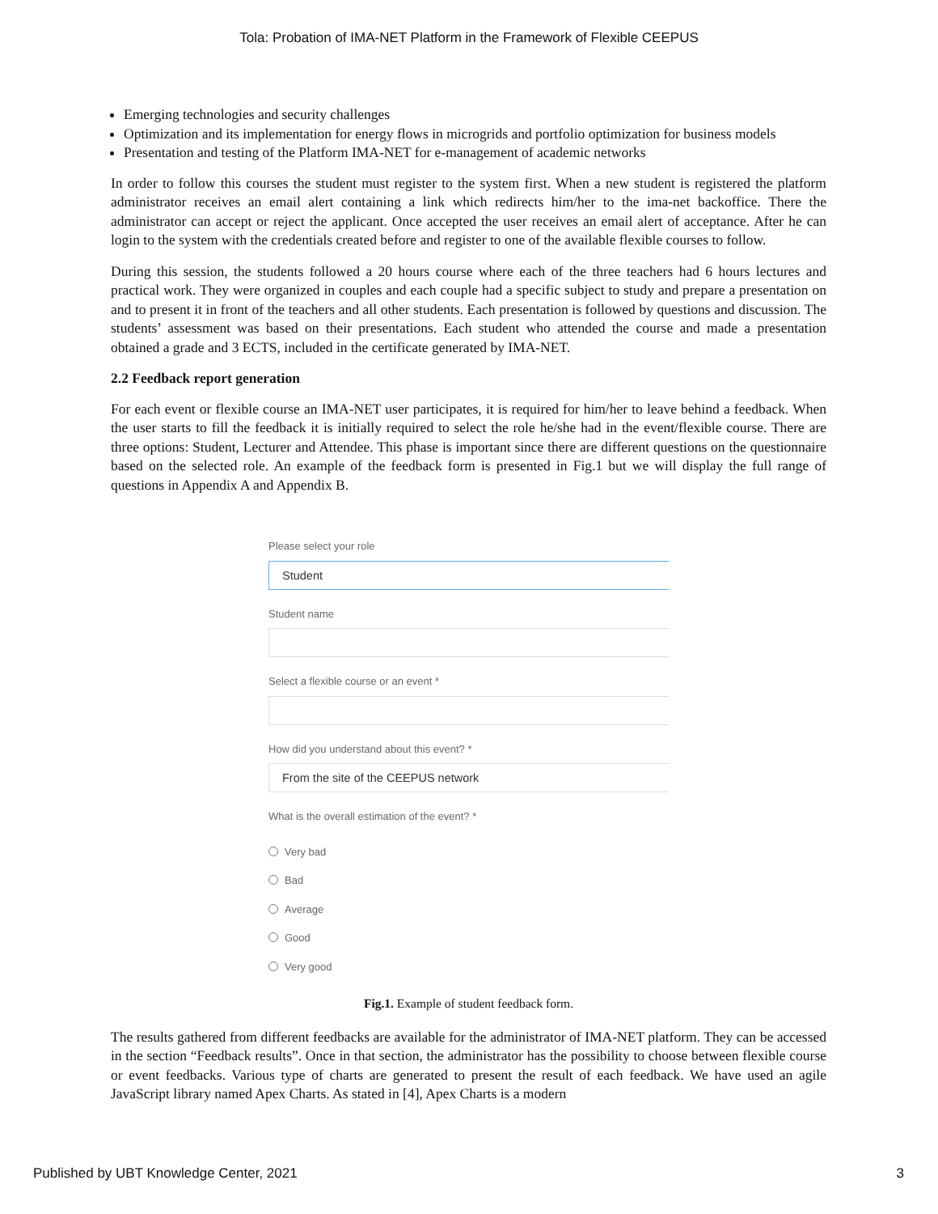Tola: Probation of IMA-NET Platform in the Framework of Flexible CEEPUS
Emerging technologies and security challenges
Optimization and its implementation for energy flows in microgrids and portfolio optimization for business models
Presentation and testing of the Platform IMA-NET for e-management of academic networks
In order to follow this courses the student must register to the system first. When a new student is registered the platform administrator receives an email alert containing a link which redirects him/her to the ima-net backoffice. There the administrator can accept or reject the applicant. Once accepted the user receives an email alert of acceptance. After he can login to the system with the credentials created before and register to one of the available flexible courses to follow.
During this session, the students followed a 20 hours course where each of the three teachers had 6 hours lectures and practical work. They were organized in couples and each couple had a specific subject to study and prepare a presentation on and to present it in front of the teachers and all other students. Each presentation is followed by questions and discussion. The students’ assessment was based on their presentations. Each student who attended the course and made a presentation obtained a grade and 3 ECTS, included in the certificate generated by IMA-NET.
2.2 Feedback report generation
For each event or flexible course an IMA-NET user participates, it is required for him/her to leave behind a feedback. When the user starts to fill the feedback it is initially required to select the role he/she had in the event/flexible course. There are three options: Student, Lecturer and Attendee. This phase is important since there are different questions on the questionnaire based on the selected role. An example of the feedback form is presented in Fig.1 but we will display the full range of questions in Appendix A and Appendix B.
Please select your role
Student
Student name
Select a flexible course or an event *
How did you understand about this event? *
From the site of the CEEPUS network
What is the overall estimation of the event? *
Very bad
Bad
Average
Good
Very good
Fig.1. Example of student feedback form.
The results gathered from different feedbacks are available for the administrator of IMA-NET platform. They can be accessed in the section “Feedback results”. Once in that section, the administrator has the possibility to choose between flexible course or event feedbacks. Various type of charts are generated to present the result of each feedback. We have used an agile JavaScript library named Apex Charts. As stated in [4], Apex Charts is a modern
Published by UBT Knowledge Center, 2021 3